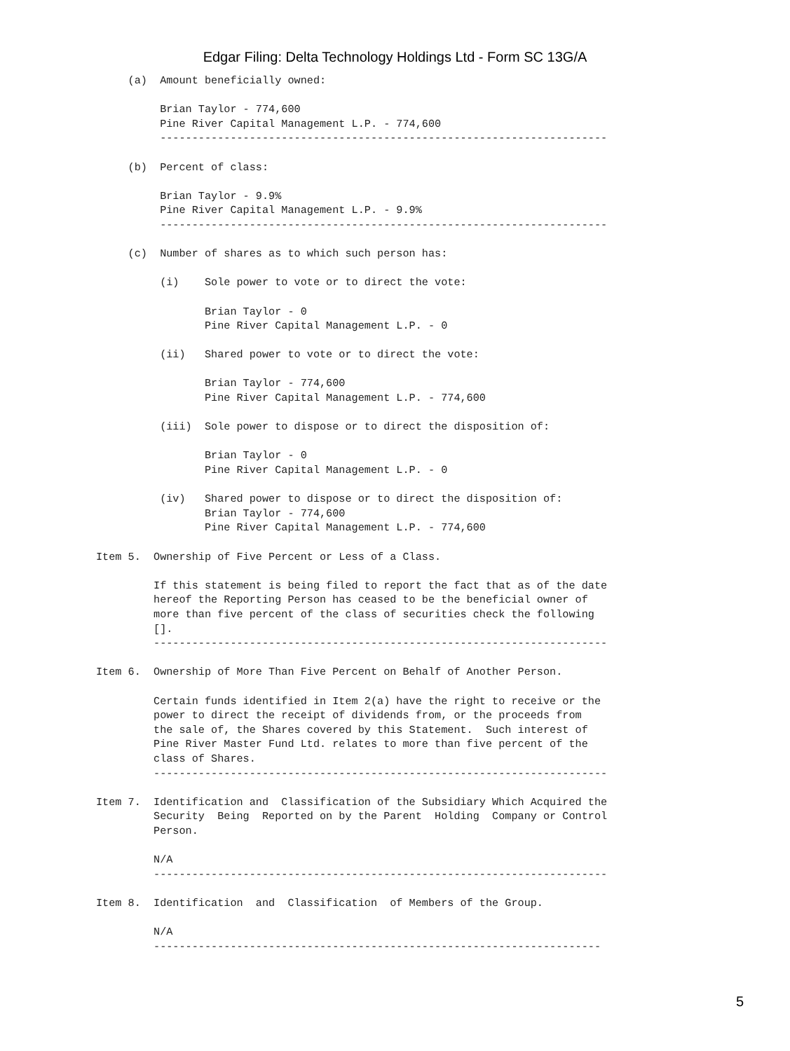Edgar Filing: Delta Technology Holdings Ltd - Form SC 13G/A
     (a)  Amount beneficially owned:

          Brian Taylor - 774,600
          Pine River Capital Management L.P. - 774,600
          ----------------------------------------------------------------------

     (b)  Percent of class:

          Brian Taylor - 9.9%
          Pine River Capital Management L.P. - 9.9%
          ----------------------------------------------------------------------

     (c)  Number of shares as to which such person has:

          (i)    Sole power to vote or to direct the vote:

                 Brian Taylor - 0
                 Pine River Capital Management L.P. - 0

          (ii)   Shared power to vote or to direct the vote:

                 Brian Taylor - 774,600
                 Pine River Capital Management L.P. - 774,600

          (iii)  Sole power to dispose or to direct the disposition of:

                 Brian Taylor - 0
                 Pine River Capital Management L.P. - 0

          (iv)   Shared power to dispose or to direct the disposition of:
                 Brian Taylor - 774,600
                 Pine River Capital Management L.P. - 774,600

Item 5.  Ownership of Five Percent or Less of a Class.

         If this statement is being filed to report the fact that as of the date
         hereof the Reporting Person has ceased to be the beneficial owner of
         more than five percent of the class of securities check the following
         [].
         -----------------------------------------------------------------------

Item 6.  Ownership of More Than Five Percent on Behalf of Another Person.

         Certain funds identified in Item 2(a) have the right to receive or the
         power to direct the receipt of dividends from, or the proceeds from
         the sale of, the Shares covered by this Statement.  Such interest of
         Pine River Master Fund Ltd. relates to more than five percent of the
         class of Shares.
         -----------------------------------------------------------------------

Item 7.  Identification and  Classification of the Subsidiary Which Acquired the
         Security  Being  Reported on by the Parent  Holding  Company or Control
         Person.

         N/A
         -----------------------------------------------------------------------

Item 8.  Identification  and  Classification  of Members of the Group.

         N/A
         ----------------------------------------------------------------------
5